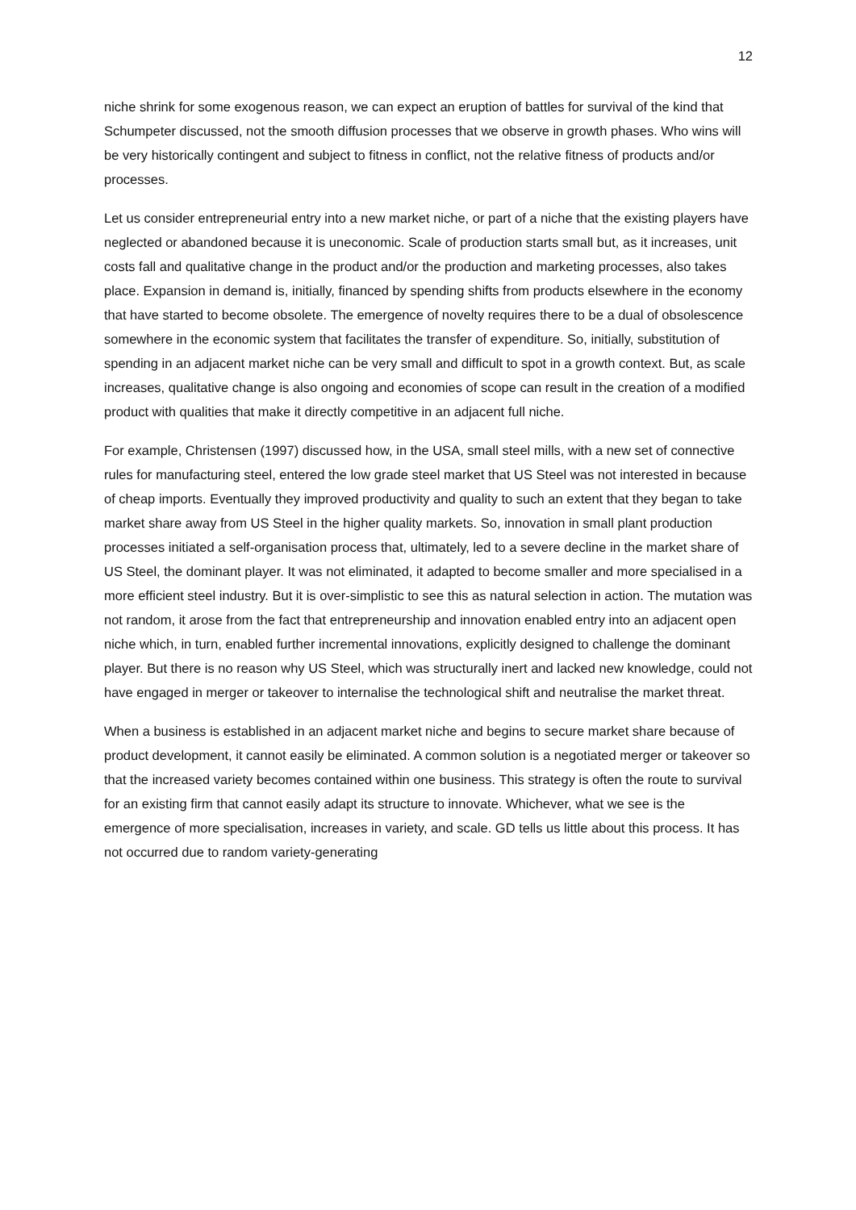12
niche shrink for some exogenous reason, we can expect an eruption of battles for survival of the kind that Schumpeter discussed, not the smooth diffusion processes that we observe in growth phases. Who wins will be very historically contingent and subject to fitness in conflict, not the relative fitness of products and/or processes.
Let us consider entrepreneurial entry into a new market niche, or part of a niche that the existing players have neglected or abandoned because it is uneconomic. Scale of production starts small but, as it increases, unit costs fall and qualitative change in the product and/or the production and marketing processes, also takes place. Expansion in demand is, initially, financed by spending shifts from products elsewhere in the economy that have started to become obsolete. The emergence of novelty requires there to be a dual of obsolescence somewhere in the economic system that facilitates the transfer of expenditure. So, initially, substitution of spending in an adjacent market niche can be very small and difficult to spot in a growth context. But, as scale increases, qualitative change is also ongoing and economies of scope can result in the creation of a modified product with qualities that make it directly competitive in an adjacent full niche.
For example, Christensen (1997) discussed how, in the USA, small steel mills, with a new set of connective rules for manufacturing steel, entered the low grade steel market that US Steel was not interested in because of cheap imports. Eventually they improved productivity and quality to such an extent that they began to take market share away from US Steel in the higher quality markets. So, innovation in small plant production processes initiated a self-organisation process that, ultimately, led to a severe decline in the market share of US Steel, the dominant player. It was not eliminated, it adapted to become smaller and more specialised in a more efficient steel industry. But it is over-simplistic to see this as natural selection in action. The mutation was not random, it arose from the fact that entrepreneurship and innovation enabled entry into an adjacent open niche which, in turn, enabled further incremental innovations, explicitly designed to challenge the dominant player. But there is no reason why US Steel, which was structurally inert and lacked new knowledge, could not have engaged in merger or takeover to internalise the technological shift and neutralise the market threat.
When a business is established in an adjacent market niche and begins to secure market share because of product development, it cannot easily be eliminated. A common solution is a negotiated merger or takeover so that the increased variety becomes contained within one business. This strategy is often the route to survival for an existing firm that cannot easily adapt its structure to innovate. Whichever, what we see is the emergence of more specialisation, increases in variety, and scale. GD tells us little about this process. It has not occurred due to random variety-generating